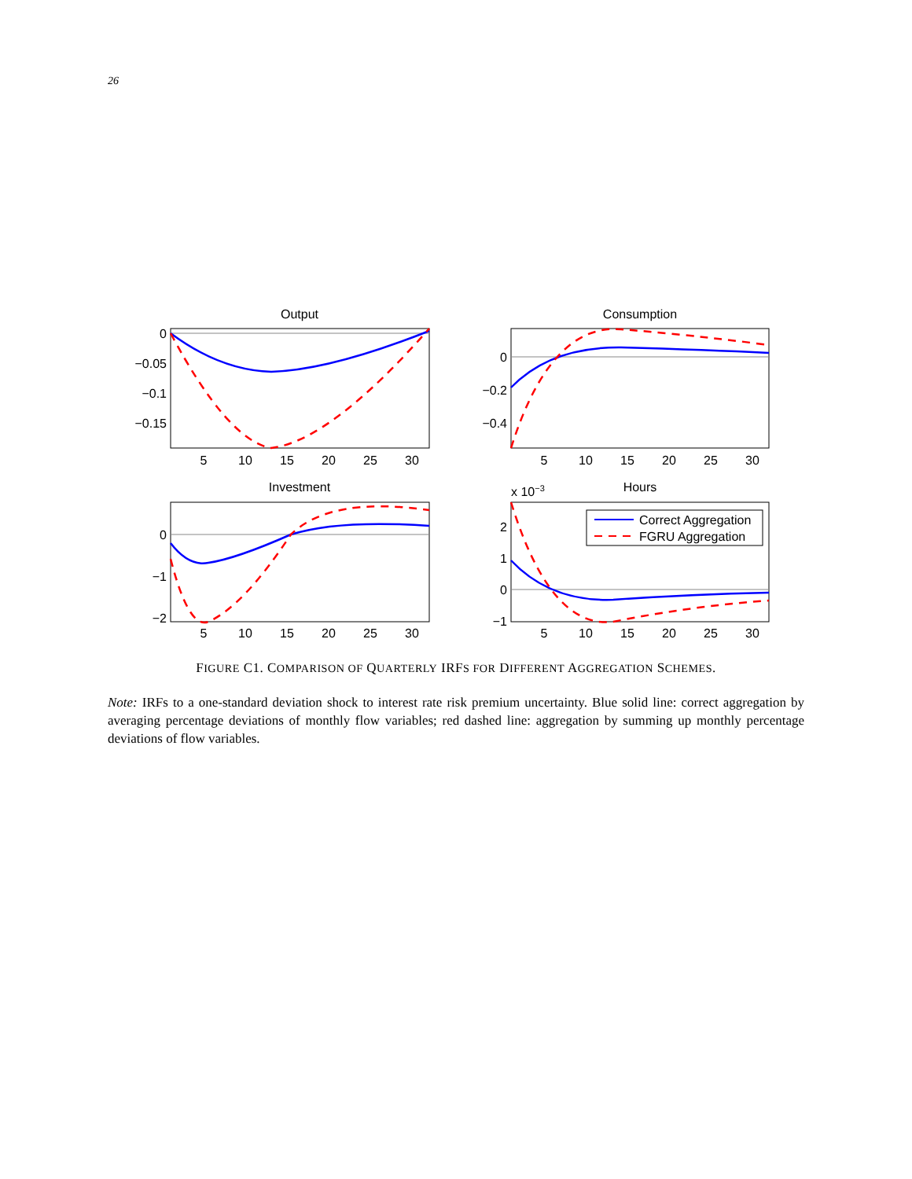26
Output
Consumption
Investment
Hours
x 10−3
0
−0.05
−0.1
−0.15
0
−0.2
−0.4
0
−1
−2
2
1
0
−1
5
10
15
20
25
30
5
10
15
20
25
30
5
10
15
20
25
30
5
10
15
20
25
30
Correct Aggregation
FGRU Aggregation
FIGURE C1. COMPARISON OF QUARTERLY IRFS FOR DIFFERENT AGGREGATION SCHEMES.
Note: IRFs to a one-standard deviation shock to interest rate risk premium uncertainty. Blue solid line: correct aggregation by averaging percentage deviations of monthly flow variables; red dashed line: aggregation by summing up monthly percentage deviations of flow variables.